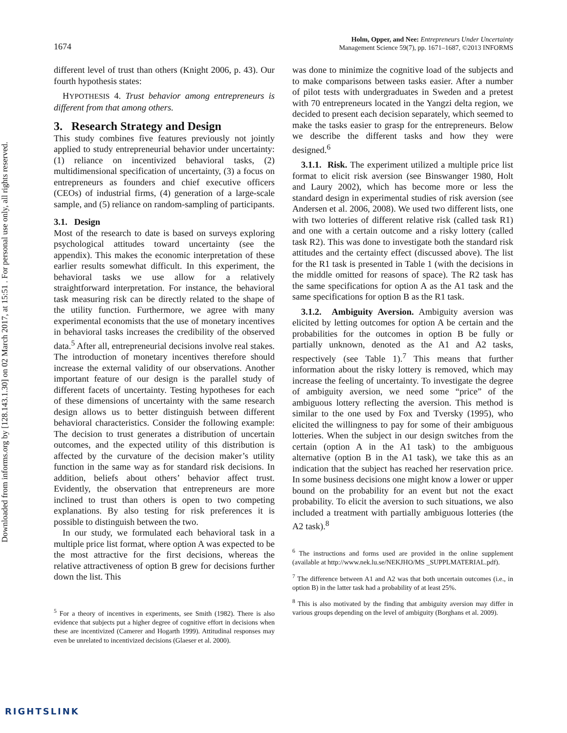Downloaded from informs.org by [128.143.1.30] on 02 March 2017, at 15:51 . For personal use only, all rights reserved.
1674
Holm, Opper, and Nee: Entrepreneurs Under Uncertainty
Management Science 59(7), pp. 1671–1687, ©2013 INFORMS
different level of trust than others (Knight 2006, p. 43). Our fourth hypothesis states:
HYPOTHESIS 4. Trust behavior among entrepreneurs is different from that among others.
3. Research Strategy and Design
This study combines five features previously not jointly applied to study entrepreneurial behavior under uncertainty: (1) reliance on incentivized behavioral tasks, (2) multidimensional specification of uncertainty, (3) a focus on entrepreneurs as founders and chief executive officers (CEOs) of industrial firms, (4) generation of a large-scale sample, and (5) reliance on random-sampling of participants.
3.1. Design
Most of the research to date is based on surveys exploring psychological attitudes toward uncertainty (see the appendix). This makes the economic interpretation of these earlier results somewhat difficult. In this experiment, the behavioral tasks we use allow for a relatively straightforward interpretation. For instance, the behavioral task measuring risk can be directly related to the shape of the utility function. Furthermore, we agree with many experimental economists that the use of monetary incentives in behavioral tasks increases the credibility of the observed data.<sup>5</sup> After all, entrepreneurial decisions involve real stakes. The introduction of monetary incentives therefore should increase the external validity of our observations. Another important feature of our design is the parallel study of different facets of uncertainty. Testing hypotheses for each of these dimensions of uncertainty with the same research design allows us to better distinguish between different behavioral characteristics. Consider the following example: The decision to trust generates a distribution of uncertain outcomes, and the expected utility of this distribution is affected by the curvature of the decision maker’s utility function in the same way as for standard risk decisions. In addition, beliefs about others’ behavior affect trust. Evidently, the observation that entrepreneurs are more inclined to trust than others is open to two competing explanations. By also testing for risk preferences it is possible to distinguish between the two.
In our study, we formulated each behavioral task in a multiple price list format, where option A was expected to be the most attractive for the first decisions, whereas the relative attractiveness of option B grew for decisions further down the list. This
<sup>5</sup> For a theory of incentives in experiments, see Smith (1982). There is also evidence that subjects put a higher degree of cognitive effort in decisions when these are incentivized (Camerer and Hogarth 1999). Attitudinal responses may even be unrelated to incentivized decisions (Glaeser et al. 2000).
was done to minimize the cognitive load of the subjects and to make comparisons between tasks easier. After a number of pilot tests with undergraduates in Sweden and a pretest with 70 entrepreneurs located in the Yangzi delta region, we decided to present each decision separately, which seemed to make the tasks easier to grasp for the entrepreneurs. Below we describe the different tasks and how they were designed.<sup>6</sup>
3.1.1. Risk. The experiment utilized a multiple price list format to elicit risk aversion (see Binswanger 1980, Holt and Laury 2002), which has become more or less the standard design in experimental studies of risk aversion (see Andersen et al. 2006, 2008). We used two different lists, one with two lotteries of different relative risk (called task R1) and one with a certain outcome and a risky lottery (called task R2). This was done to investigate both the standard risk attitudes and the certainty effect (discussed above). The list for the R1 task is presented in Table 1 (with the decisions in the middle omitted for reasons of space). The R2 task has the same specifications for option A as the A1 task and the same specifications for option B as the R1 task.
3.1.2. Ambiguity Aversion. Ambiguity aversion was elicited by letting outcomes for option A be certain and the probabilities for the outcomes in option B be fully or partially unknown, denoted as the A1 and A2 tasks, respectively (see Table 1).<sup>7</sup> This means that further information about the risky lottery is removed, which may increase the feeling of uncertainty. To investigate the degree of ambiguity aversion, we need some “price” of the ambiguous lottery reflecting the aversion. This method is similar to the one used by Fox and Tversky (1995), who elicited the willingness to pay for some of their ambiguous lotteries. When the subject in our design switches from the certain (option A in the A1 task) to the ambiguous alternative (option B in the A1 task), we take this as an indication that the subject has reached her reservation price. In some business decisions one might know a lower or upper bound on the probability for an event but not the exact probability. To elicit the aversion to such situations, we also included a treatment with partially ambiguous lotteries (the A2 task).<sup>8</sup>
<sup>6</sup> The instructions and forms used are provided in the online supplement (available at http://www.nek.lu.se/NEKJHO/MS _SUPPLMATERIAL.pdf).
<sup>7</sup> The difference between A1 and A2 was that both uncertain outcomes (i.e., in option B) in the latter task had a probability of at least 25%.
<sup>8</sup> This is also motivated by the finding that ambiguity aversion may differ in various groups depending on the level of ambiguity (Borghans et al. 2009).
RIGHTSLINK